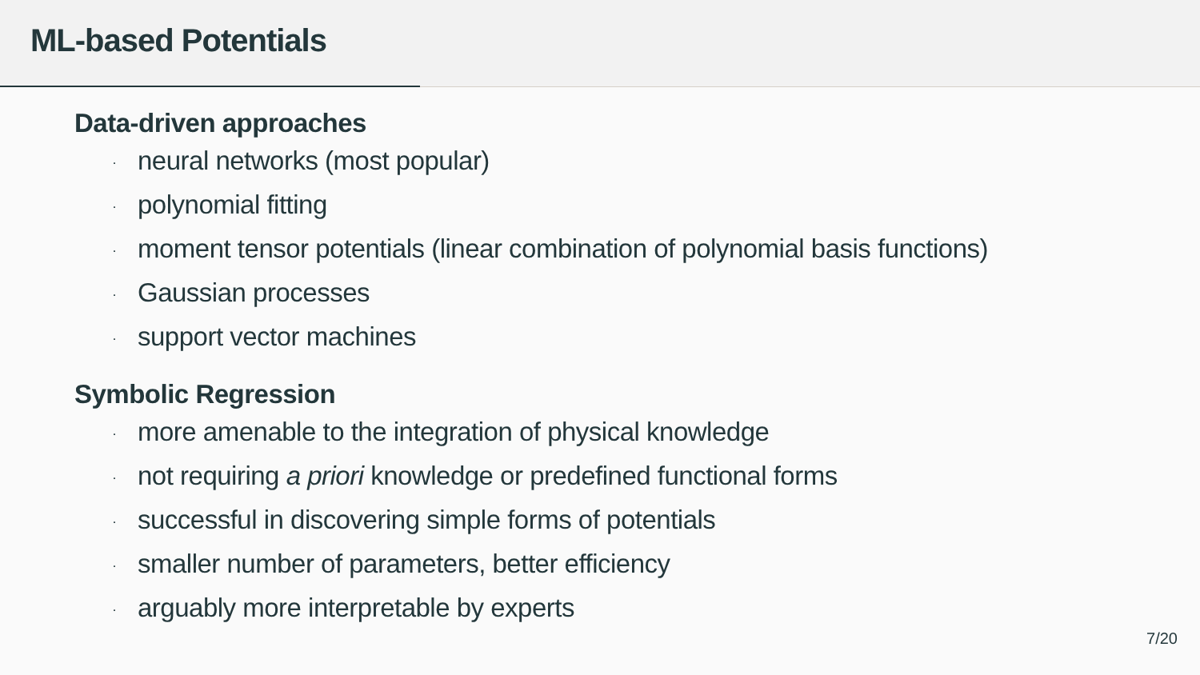ML-based Potentials
Data-driven approaches
· neural networks (most popular)
· polynomial fitting
· moment tensor potentials (linear combination of polynomial basis functions)
· Gaussian processes
· support vector machines
Symbolic Regression
· more amenable to the integration of physical knowledge
· not requiring a priori knowledge or predefined functional forms
· successful in discovering simple forms of potentials
· smaller number of parameters, better efficiency
· arguably more interpretable by experts
7/20